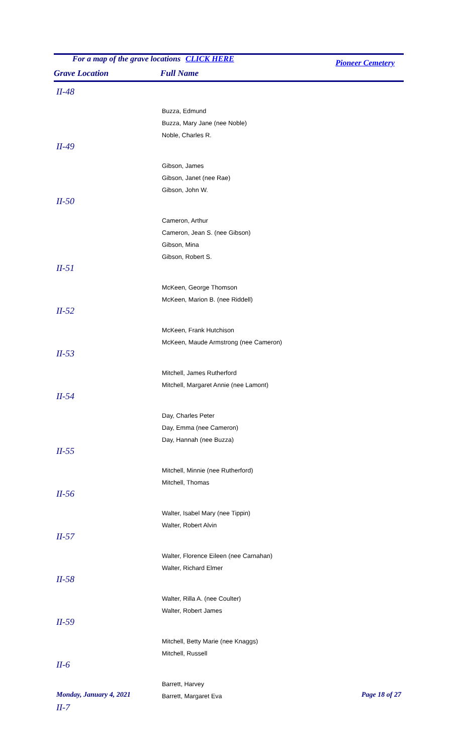For a map of the grave locations CLICK HERE Pioneer Cemetery
Grave Location Full Name
| II-48 | |
| | Buzza, Edmund |
| | Buzza, Mary Jane (nee Noble) |
| | Noble, Charles R. |
| II-49 | |
| | Gibson, James |
| | Gibson, Janet (nee Rae) |
| | Gibson, John W. |
| II-50 | |
| | Cameron, Arthur |
| | Cameron, Jean S. (nee Gibson) |
| | Gibson, Mina |
| | Gibson, Robert S. |
| II-51 | |
| | McKeen, George Thomson |
| | McKeen, Marion B. (nee Riddell) |
| II-52 | |
| | McKeen, Frank Hutchison |
| | McKeen, Maude Armstrong (nee Cameron) |
| II-53 | |
| | Mitchell, James Rutherford |
| | Mitchell, Margaret Annie (nee Lamont) |
| II-54 | |
| | Day, Charles Peter |
| | Day, Emma (nee Cameron) |
| | Day, Hannah (nee Buzza) |
| II-55 | |
| | Mitchell, Minnie (nee Rutherford) |
| | Mitchell, Thomas |
| II-56 | |
| | Walter, Isabel Mary (nee Tippin) |
| | Walter, Robert Alvin |
| II-57 | |
| | Walter, Florence Eileen (nee Carnahan) |
| | Walter, Richard Elmer |
| II-58 | |
| | Walter, Rilla A. (nee Coulter) |
| | Walter, Robert James |
| II-59 | |
| | Mitchell, Betty Marie (nee Knaggs) |
| | Mitchell, Russell |
| II-6 | |
| | Barrett, Harvey |
| | Barrett, Margaret Eva |
| II-7 | |
Monday, January 4, 2021 Page 18 of 27